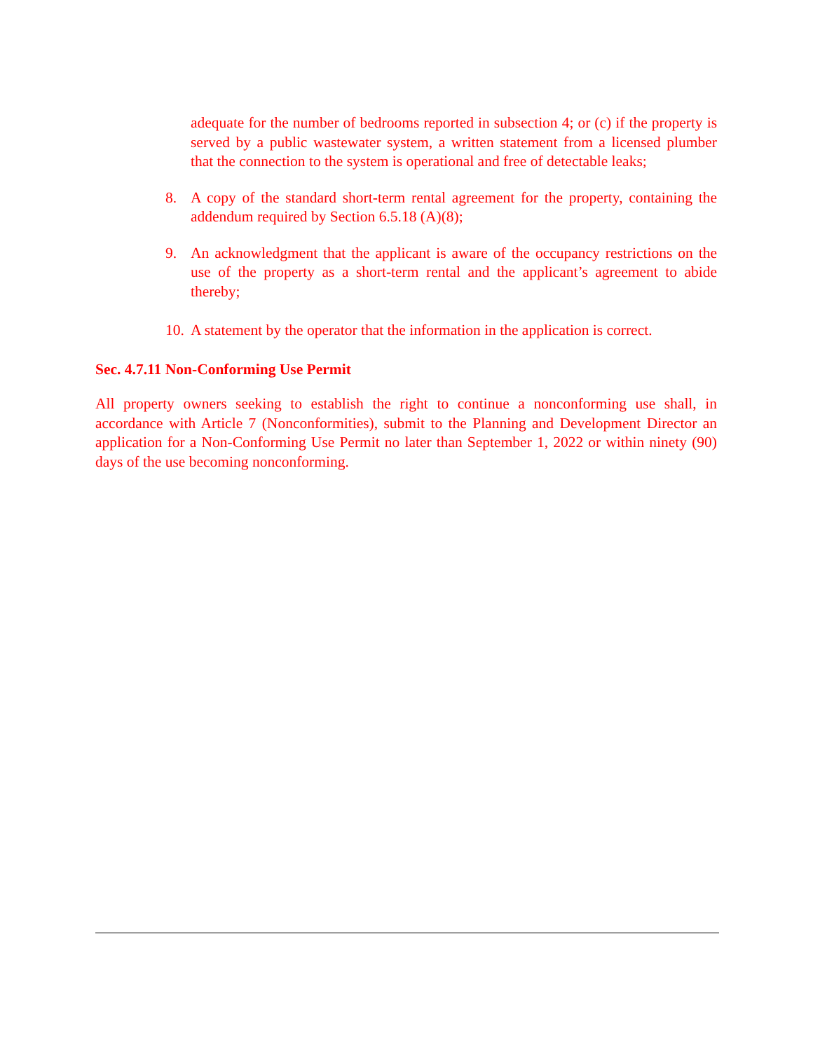adequate for the number of bedrooms reported in subsection 4; or (c) if the property is served by a public wastewater system, a written statement from a licensed plumber that the connection to the system is operational and free of detectable leaks;
8. A copy of the standard short-term rental agreement for the property, containing the addendum required by Section 6.5.18 (A)(8);
9. An acknowledgment that the applicant is aware of the occupancy restrictions on the use of the property as a short-term rental and the applicant’s agreement to abide thereby;
10.
A statement by the operator that the information in the application is correct.
Sec. 4.7.11 Non-Conforming Use Permit
All property owners seeking to establish the right to continue a nonconforming use shall, in accordance with Article 7 (Nonconformities), submit to the Planning and Development Director an application for a Non-Conforming Use Permit no later than September 1, 2022 or within ninety (90) days of the use becoming nonconforming.